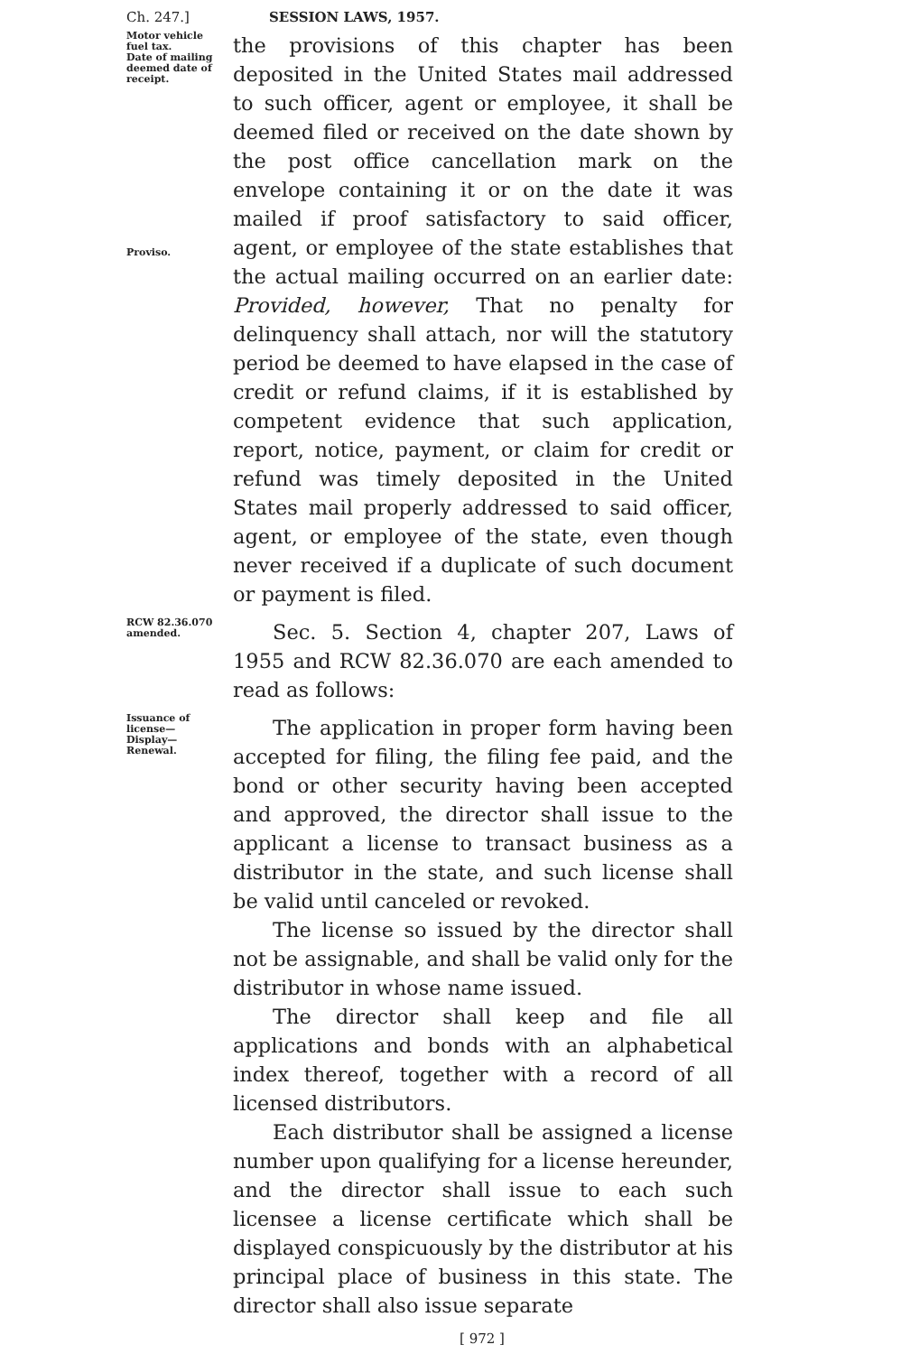Ch. 247.] SESSION LAWS, 1957.
Motor vehicle fuel tax.
Date of mailing deemed date of receipt.
Proviso.
the provisions of this chapter has been deposited in the United States mail addressed to such officer, agent or employee, it shall be deemed filed or received on the date shown by the post office cancellation mark on the envelope containing it or on the date it was mailed if proof satisfactory to said officer, agent, or employee of the state establishes that the actual mailing occurred on an earlier date: Provided, however, That no penalty for delinquency shall attach, nor will the statutory period be deemed to have elapsed in the case of credit or refund claims, if it is established by competent evidence that such application, report, notice, payment, or claim for credit or refund was timely deposited in the United States mail properly addressed to said officer, agent, or employee of the state, even though never received if a duplicate of such document or payment is filed.
RCW 82.36.070 amended.
Sec. 5. Section 4, chapter 207, Laws of 1955 and RCW 82.36.070 are each amended to read as follows:
Issuance of license—
Display—
Renewal.
The application in proper form having been accepted for filing, the filing fee paid, and the bond or other security having been accepted and approved, the director shall issue to the applicant a license to transact business as a distributor in the state, and such license shall be valid until canceled or revoked.
The license so issued by the director shall not be assignable, and shall be valid only for the distributor in whose name issued.
The director shall keep and file all applications and bonds with an alphabetical index thereof, together with a record of all licensed distributors.
Each distributor shall be assigned a license number upon qualifying for a license hereunder, and the director shall issue to each such licensee a license certificate which shall be displayed conspicuously by the distributor at his principal place of business in this state. The director shall also issue separate
[ 972 ]